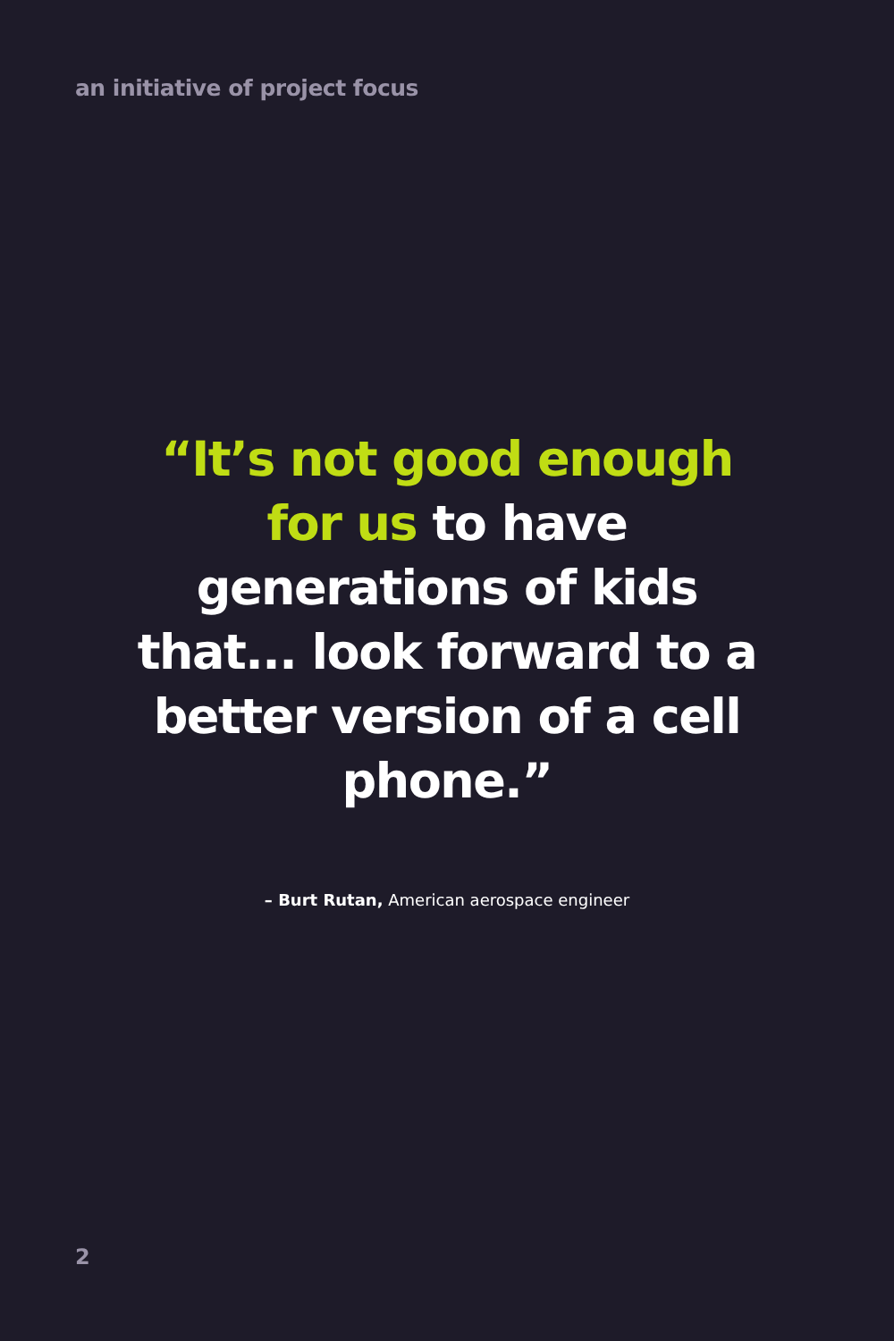an initiative of project focus
“It’s not good enough for us to have generations of kids that... look forward to a better version of a cell phone.”
– Burt Rutan, American aerospace engineer
2